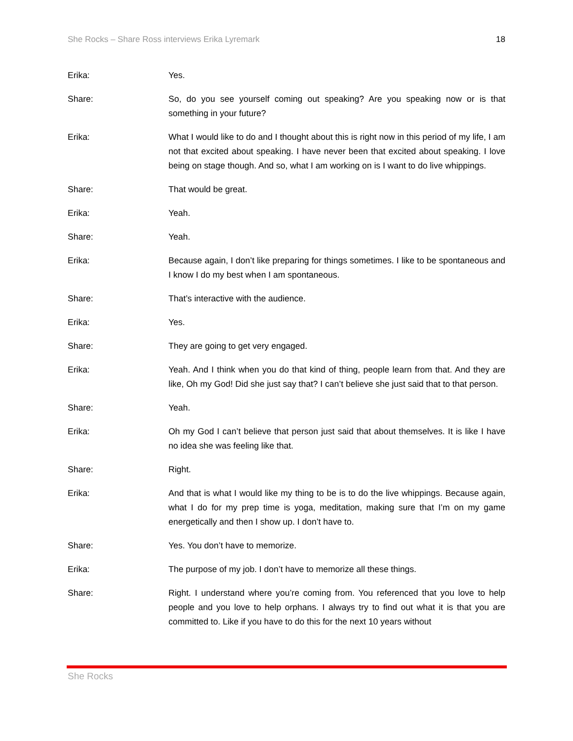She Rocks – Share Ross interviews Erika Lyremark 18
Erika: Yes.
Share: So, do you see yourself coming out speaking? Are you speaking now or is that something in your future?
Erika: What I would like to do and I thought about this is right now in this period of my life, I am not that excited about speaking. I have never been that excited about speaking. I love being on stage though. And so, what I am working on is I want to do live whippings.
Share: That would be great.
Erika: Yeah.
Share: Yeah.
Erika: Because again, I don’t like preparing for things sometimes. I like to be spontaneous and I know I do my best when I am spontaneous.
Share: That’s interactive with the audience.
Erika: Yes.
Share: They are going to get very engaged.
Erika: Yeah. And I think when you do that kind of thing, people learn from that. And they are like, Oh my God! Did she just say that? I can’t believe she just said that to that person.
Share: Yeah.
Erika: Oh my God I can’t believe that person just said that about themselves. It is like I have no idea she was feeling like that.
Share: Right.
Erika: And that is what I would like my thing to be is to do the live whippings. Because again, what I do for my prep time is yoga, meditation, making sure that I’m on my game energetically and then I show up. I don’t have to.
Share: Yes. You don’t have to memorize.
Erika: The purpose of my job. I don’t have to memorize all these things.
Share: Right. I understand where you’re coming from. You referenced that you love to help people and you love to help orphans. I always try to find out what it is that you are committed to. Like if you have to do this for the next 10 years without
She Rocks